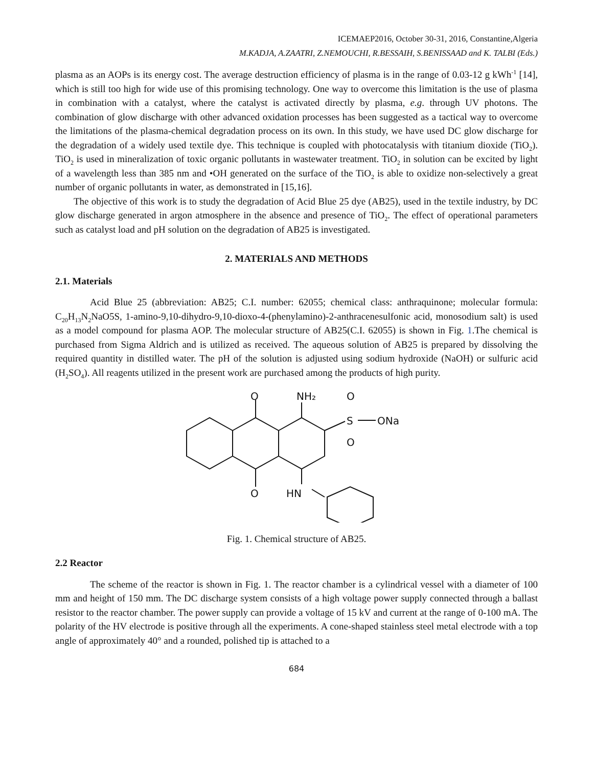ICEMAEP2016, October 30-31, 2016, Constantine,Algeria
M.KADJA, A.ZAATRI, Z.NEMOUCHI, R.BESSAIH, S.BENISSAAD and K. TALBI (Eds.)
plasma as an AOPs is its energy cost. The average destruction efficiency of plasma is in the range of 0.03-12 g kWh<sup>-1</sup> [14], which is still too high for wide use of this promising technology. One way to overcome this limitation is the use of plasma in combination with a catalyst, where the catalyst is activated directly by plasma, e.g. through UV photons. The combination of glow discharge with other advanced oxidation processes has been suggested as a tactical way to overcome the limitations of the plasma-chemical degradation process on its own. In this study, we have used DC glow discharge for the degradation of a widely used textile dye. This technique is coupled with photocatalysis with titanium dioxide (TiO<sub>2</sub>). TiO<sub>2</sub> is used in mineralization of toxic organic pollutants in wastewater treatment. TiO<sub>2</sub> in solution can be excited by light of a wavelength less than 385 nm and •OH generated on the surface of the TiO<sub>2</sub> is able to oxidize non-selectively a great number of organic pollutants in water, as demonstrated in [15,16].
The objective of this work is to study the degradation of Acid Blue 25 dye (AB25), used in the textile industry, by DC glow discharge generated in argon atmosphere in the absence and presence of TiO<sub>2</sub>. The effect of operational parameters such as catalyst load and pH solution on the degradation of AB25 is investigated.
2. MATERIALS AND METHODS
2.1. Materials
Acid Blue 25 (abbreviation: AB25; C.I. number: 62055; chemical class: anthraquinone; molecular formula: C<sub>20</sub>H<sub>13</sub>N<sub>2</sub>NaO5S, 1-amino-9,10-dihydro-9,10-dioxo-4-(phenylamino)-2-anthracenesulfonic acid, monosodium salt) is used as a model compound for plasma AOP. The molecular structure of AB25(C.I. 62055) is shown in Fig. 1.The chemical is purchased from Sigma Aldrich and is utilized as received. The aqueous solution of AB25 is prepared by dissolving the required quantity in distilled water. The pH of the solution is adjusted using sodium hydroxide (NaOH) or sulfuric acid (H<sub>2</sub>SO<sub>4</sub>). All reagents utilized in the present work are purchased among the products of high purity.
O
O
NH₂
O
S
O
ONa
HN
Fig. 1. Chemical structure of AB25.
2.2 Reactor
The scheme of the reactor is shown in Fig. 1. The reactor chamber is a cylindrical vessel with a diameter of 100 mm and height of 150 mm. The DC discharge system consists of a high voltage power supply connected through a ballast resistor to the reactor chamber. The power supply can provide a voltage of 15 kV and current at the range of 0-100 mA. The polarity of the HV electrode is positive through all the experiments. A cone-shaped stainless steel metal electrode with a top angle of approximately 40° and a rounded, polished tip is attached to a
684